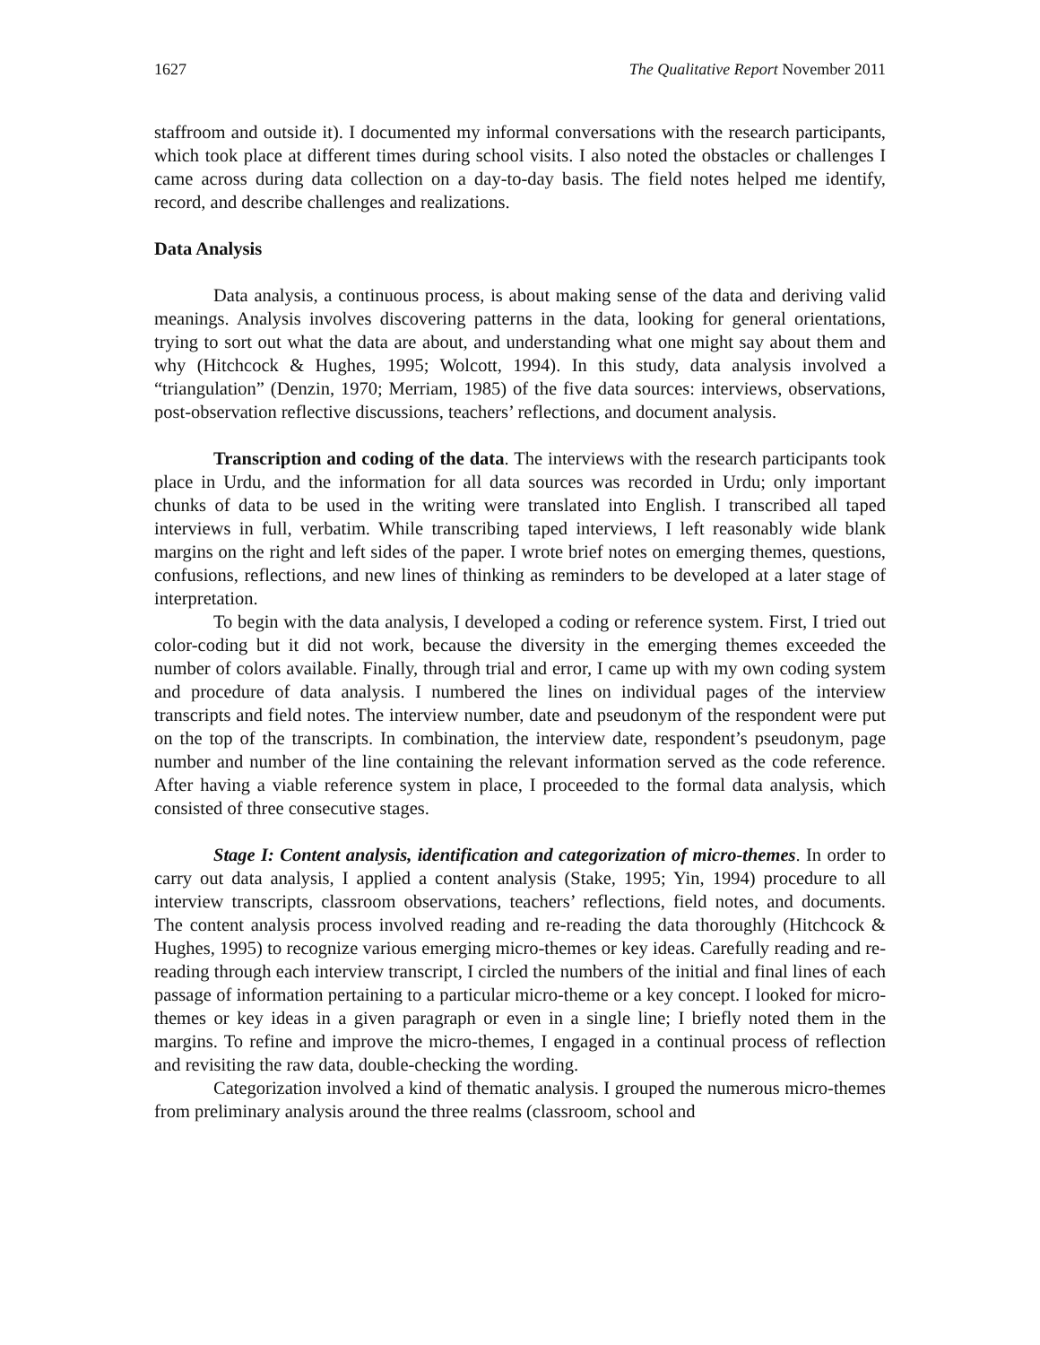1627 The Qualitative Report November 2011
staffroom and outside it). I documented my informal conversations with the research participants, which took place at different times during school visits. I also noted the obstacles or challenges I came across during data collection on a day-to-day basis. The field notes helped me identify, record, and describe challenges and realizations.
Data Analysis
Data analysis, a continuous process, is about making sense of the data and deriving valid meanings. Analysis involves discovering patterns in the data, looking for general orientations, trying to sort out what the data are about, and understanding what one might say about them and why (Hitchcock & Hughes, 1995; Wolcott, 1994). In this study, data analysis involved a “triangulation” (Denzin, 1970; Merriam, 1985) of the five data sources: interviews, observations, post-observation reflective discussions, teachers’ reflections, and document analysis.
Transcription and coding of the data. The interviews with the research participants took place in Urdu, and the information for all data sources was recorded in Urdu; only important chunks of data to be used in the writing were translated into English. I transcribed all taped interviews in full, verbatim. While transcribing taped interviews, I left reasonably wide blank margins on the right and left sides of the paper. I wrote brief notes on emerging themes, questions, confusions, reflections, and new lines of thinking as reminders to be developed at a later stage of interpretation.
To begin with the data analysis, I developed a coding or reference system. First, I tried out color-coding but it did not work, because the diversity in the emerging themes exceeded the number of colors available. Finally, through trial and error, I came up with my own coding system and procedure of data analysis. I numbered the lines on individual pages of the interview transcripts and field notes. The interview number, date and pseudonym of the respondent were put on the top of the transcripts. In combination, the interview date, respondent’s pseudonym, page number and number of the line containing the relevant information served as the code reference. After having a viable reference system in place, I proceeded to the formal data analysis, which consisted of three consecutive stages.
Stage I: Content analysis, identification and categorization of micro-themes. In order to carry out data analysis, I applied a content analysis (Stake, 1995; Yin, 1994) procedure to all interview transcripts, classroom observations, teachers’ reflections, field notes, and documents. The content analysis process involved reading and re-reading the data thoroughly (Hitchcock & Hughes, 1995) to recognize various emerging micro-themes or key ideas. Carefully reading and re-reading through each interview transcript, I circled the numbers of the initial and final lines of each passage of information pertaining to a particular micro-theme or a key concept. I looked for micro-themes or key ideas in a given paragraph or even in a single line; I briefly noted them in the margins. To refine and improve the micro-themes, I engaged in a continual process of reflection and revisiting the raw data, double-checking the wording.
Categorization involved a kind of thematic analysis. I grouped the numerous micro-themes from preliminary analysis around the three realms (classroom, school and